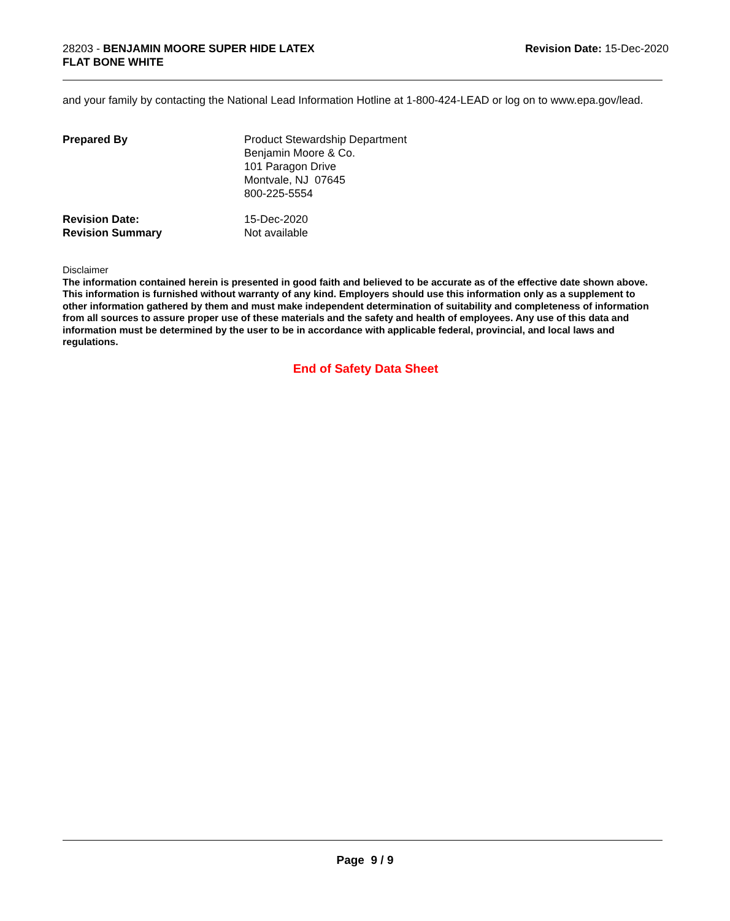28203 - BENJAMIN MOORE SUPER HIDE LATEX
FLAT BONE WHITE
Revision Date: 15-Dec-2020
and your family by contacting the National Lead Information Hotline at 1-800-424-LEAD or log on to www.epa.gov/lead.
Prepared By Product Stewardship Department
Benjamin Moore & Co.
101 Paragon Drive
Montvale, NJ 07645
800-225-5554
Revision Date: 15-Dec-2020
Revision Summary Not available
Disclaimer
The information contained herein is presented in good faith and believed to be accurate as of the effective date shown above. This information is furnished without warranty of any kind. Employers should use this information only as a supplement to other information gathered by them and must make independent determination of suitability and completeness of information from all sources to assure proper use of these materials and the safety and health of employees. Any use of this data and information must be determined by the user to be in accordance with applicable federal, provincial, and local laws and regulations.
End of Safety Data Sheet
Page 9 / 9